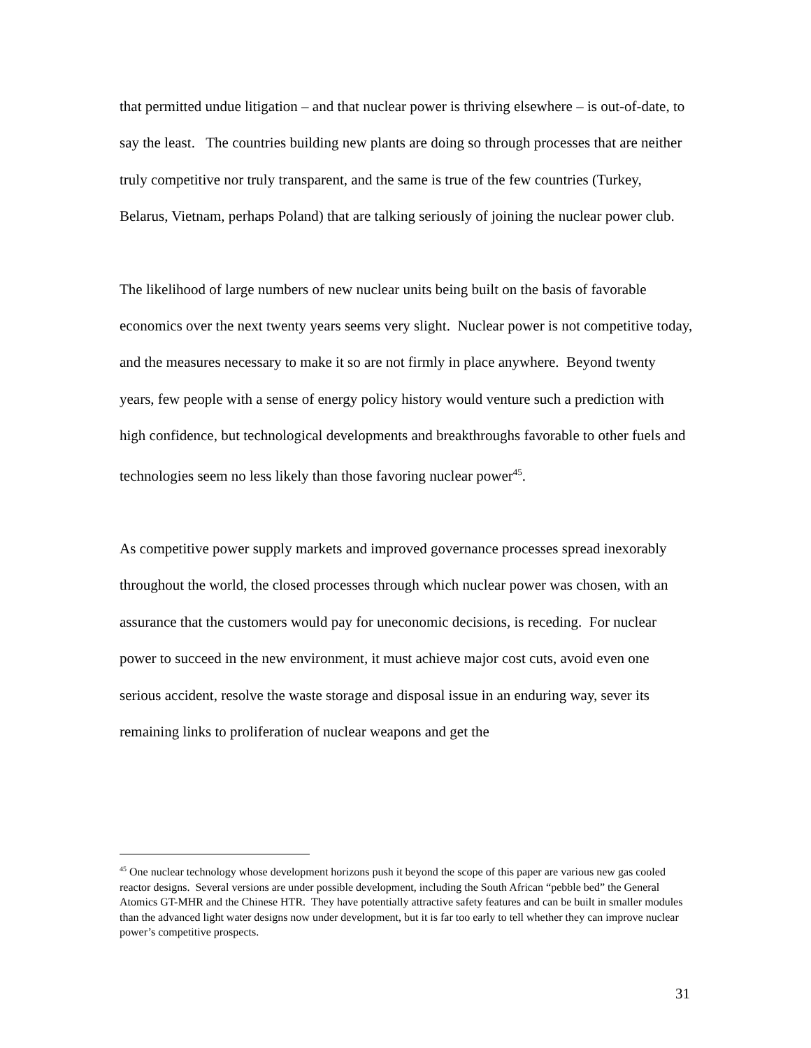that permitted undue litigation – and that nuclear power is thriving elsewhere – is out-of-date, to say the least. The countries building new plants are doing so through processes that are neither truly competitive nor truly transparent, and the same is true of the few countries (Turkey, Belarus, Vietnam, perhaps Poland) that are talking seriously of joining the nuclear power club.
The likelihood of large numbers of new nuclear units being built on the basis of favorable economics over the next twenty years seems very slight. Nuclear power is not competitive today, and the measures necessary to make it so are not firmly in place anywhere. Beyond twenty years, few people with a sense of energy policy history would venture such a prediction with high confidence, but technological developments and breakthroughs favorable to other fuels and technologies seem no less likely than those favoring nuclear power<sup>45</sup>.
As competitive power supply markets and improved governance processes spread inexorably throughout the world, the closed processes through which nuclear power was chosen, with an assurance that the customers would pay for uneconomic decisions, is receding. For nuclear power to succeed in the new environment, it must achieve major cost cuts, avoid even one serious accident, resolve the waste storage and disposal issue in an enduring way, sever its remaining links to proliferation of nuclear weapons and get the
<sup>45</sup> One nuclear technology whose development horizons push it beyond the scope of this paper are various new gas cooled reactor designs. Several versions are under possible development, including the South African “pebble bed” the General Atomics GT-MHR and the Chinese HTR. They have potentially attractive safety features and can be built in smaller modules than the advanced light water designs now under development, but it is far too early to tell whether they can improve nuclear power’s competitive prospects.
31